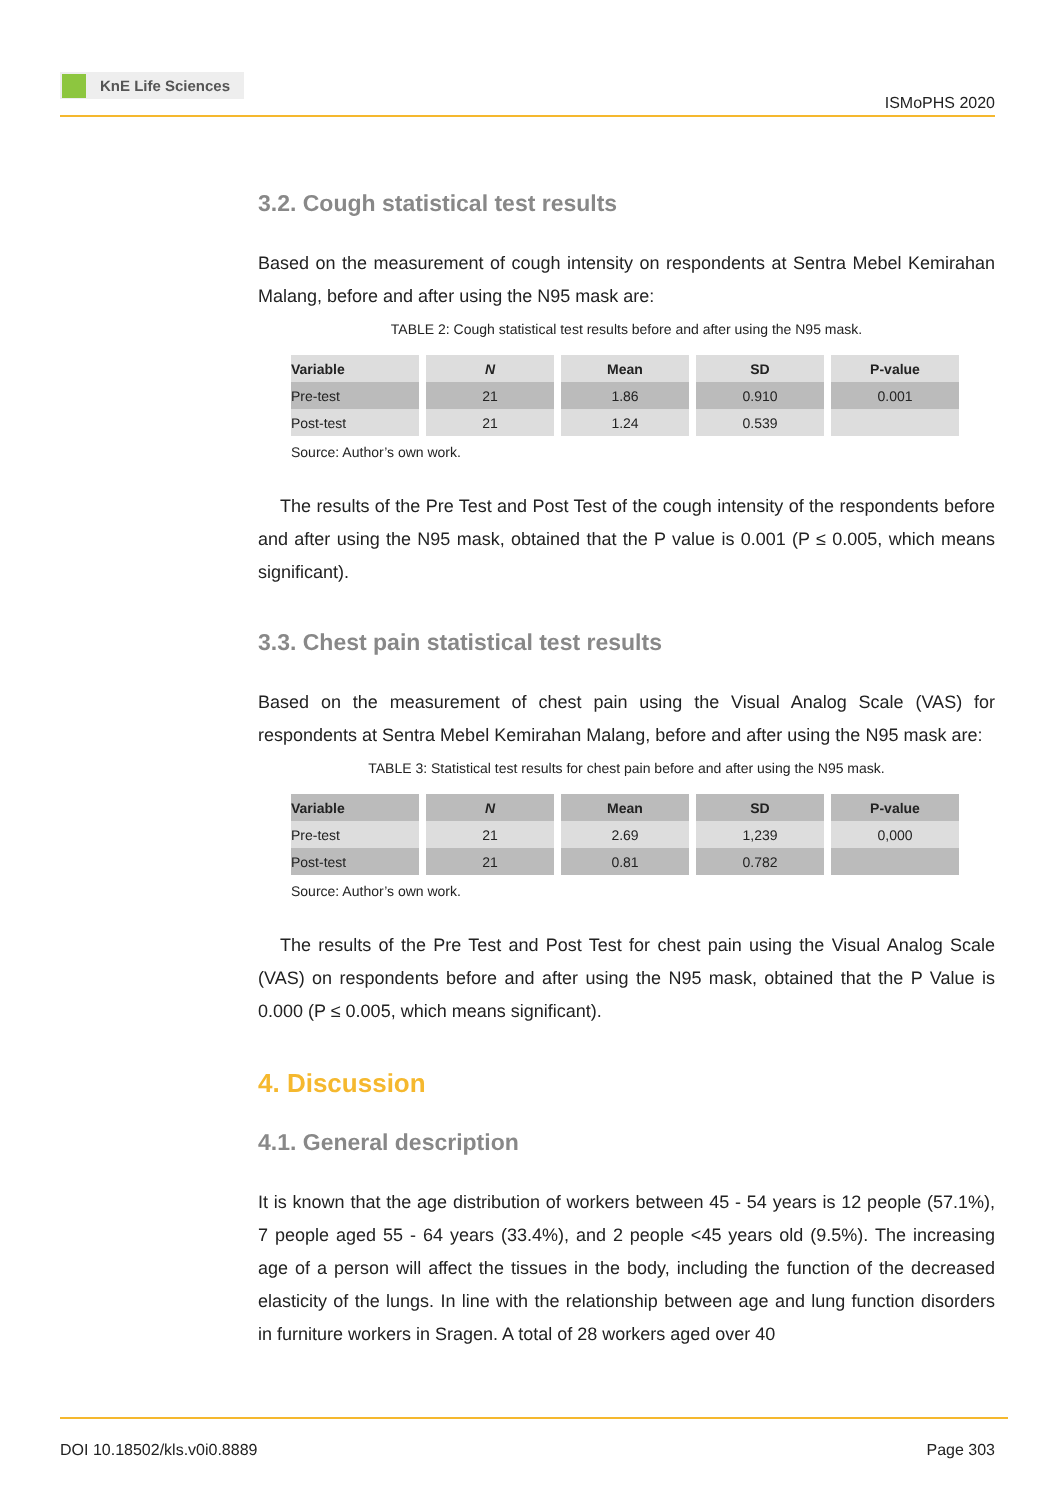KnE Life Sciences
ISMoPHS 2020
3.2. Cough statistical test results
Based on the measurement of cough intensity on respondents at Sentra Mebel Kemirahan Malang, before and after using the N95 mask are:
TABLE 2: Cough statistical test results before and after using the N95 mask.
| Variable | N | Mean | SD | P-value |
| --- | --- | --- | --- | --- |
| Pre-test | 21 | 1.86 | 0.910 | 0.001 |
| Post-test | 21 | 1.24 | 0.539 | |
Source: Author’s own work.
The results of the Pre Test and Post Test of the cough intensity of the respondents before and after using the N95 mask, obtained that the P value is 0.001 (P ≤ 0.005, which means significant).
3.3. Chest pain statistical test results
Based on the measurement of chest pain using the Visual Analog Scale (VAS) for respondents at Sentra Mebel Kemirahan Malang, before and after using the N95 mask are:
TABLE 3: Statistical test results for chest pain before and after using the N95 mask.
| Variable | N | Mean | SD | P-value |
| --- | --- | --- | --- | --- |
| Pre-test | 21 | 2.69 | 1,239 | 0,000 |
| Post-test | 21 | 0.81 | 0.782 | |
Source: Author’s own work.
The results of the Pre Test and Post Test for chest pain using the Visual Analog Scale (VAS) on respondents before and after using the N95 mask, obtained that the P Value is 0.000 (P ≤ 0.005, which means significant).
4. Discussion
4.1. General description
It is known that the age distribution of workers between 45 - 54 years is 12 people (57.1%), 7 people aged 55 - 64 years (33.4%), and 2 people <45 years old (9.5%). The increasing age of a person will affect the tissues in the body, including the function of the decreased elasticity of the lungs. In line with the relationship between age and lung function disorders in furniture workers in Sragen. A total of 28 workers aged over 40
DOI 10.18502/kls.v0i0.8889 Page 303